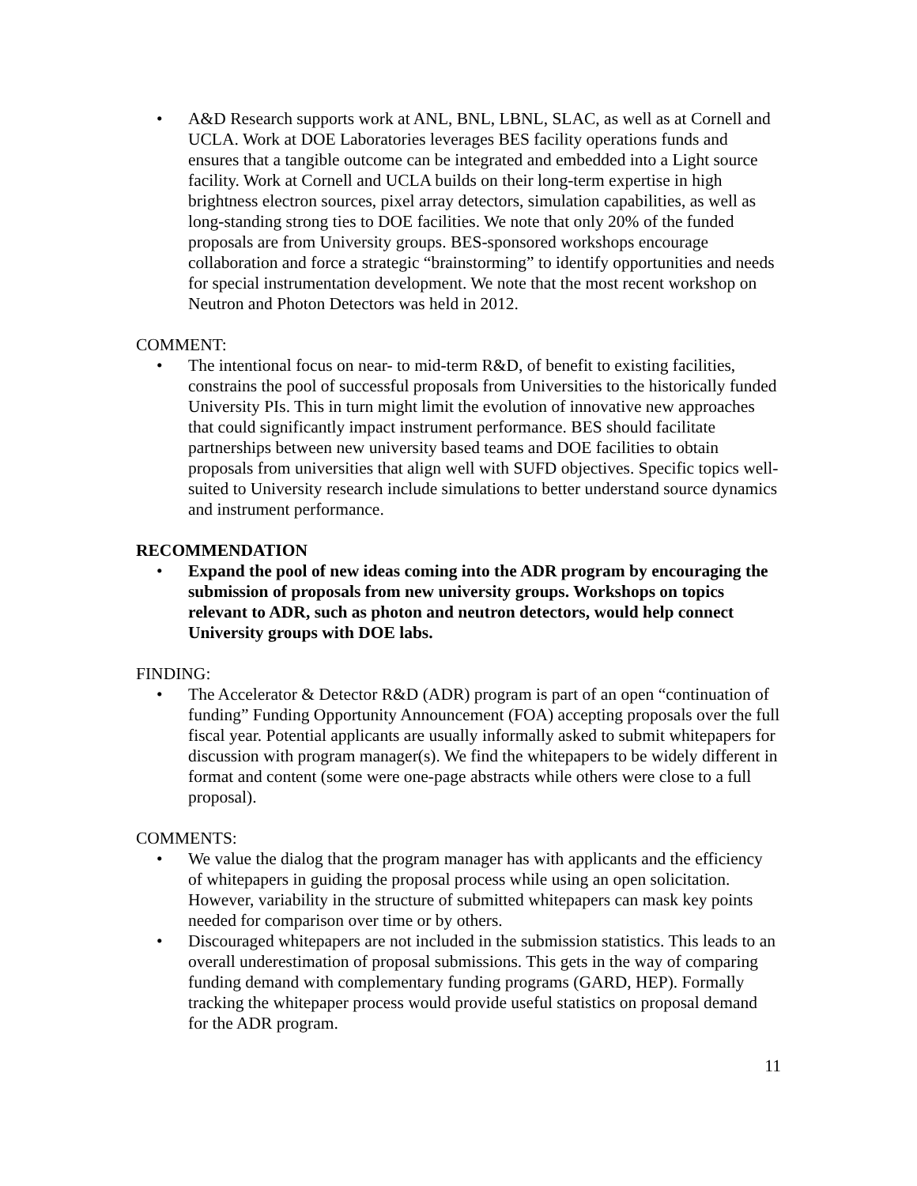• A&D Research supports work at ANL, BNL, LBNL, SLAC, as well as at Cornell and UCLA. Work at DOE Laboratories leverages BES facility operations funds and ensures that a tangible outcome can be integrated and embedded into a Light source facility. Work at Cornell and UCLA builds on their long-term expertise in high brightness electron sources, pixel array detectors, simulation capabilities, as well as long-standing strong ties to DOE facilities. We note that only 20% of the funded proposals are from University groups. BES-sponsored workshops encourage collaboration and force a strategic “brainstorming” to identify opportunities and needs for special instrumentation development. We note that the most recent workshop on Neutron and Photon Detectors was held in 2012.
COMMENT:
• The intentional focus on near- to mid-term R&D, of benefit to existing facilities, constrains the pool of successful proposals from Universities to the historically funded University PIs. This in turn might limit the evolution of innovative new approaches that could significantly impact instrument performance. BES should facilitate partnerships between new university based teams and DOE facilities to obtain proposals from universities that align well with SUFD objectives. Specific topics well-suited to University research include simulations to better understand source dynamics and instrument performance.
RECOMMENDATION
• Expand the pool of new ideas coming into the ADR program by encouraging the submission of proposals from new university groups. Workshops on topics relevant to ADR, such as photon and neutron detectors, would help connect University groups with DOE labs.
FINDING:
• The Accelerator & Detector R&D (ADR) program is part of an open “continuation of funding” Funding Opportunity Announcement (FOA) accepting proposals over the full fiscal year. Potential applicants are usually informally asked to submit whitepapers for discussion with program manager(s). We find the whitepapers to be widely different in format and content (some were one-page abstracts while others were close to a full proposal).
COMMENTS:
• We value the dialog that the program manager has with applicants and the efficiency of whitepapers in guiding the proposal process while using an open solicitation. However, variability in the structure of submitted whitepapers can mask key points needed for comparison over time or by others.
• Discouraged whitepapers are not included in the submission statistics. This leads to an overall underestimation of proposal submissions. This gets in the way of comparing funding demand with complementary funding programs (GARD, HEP). Formally tracking the whitepaper process would provide useful statistics on proposal demand for the ADR program.
11